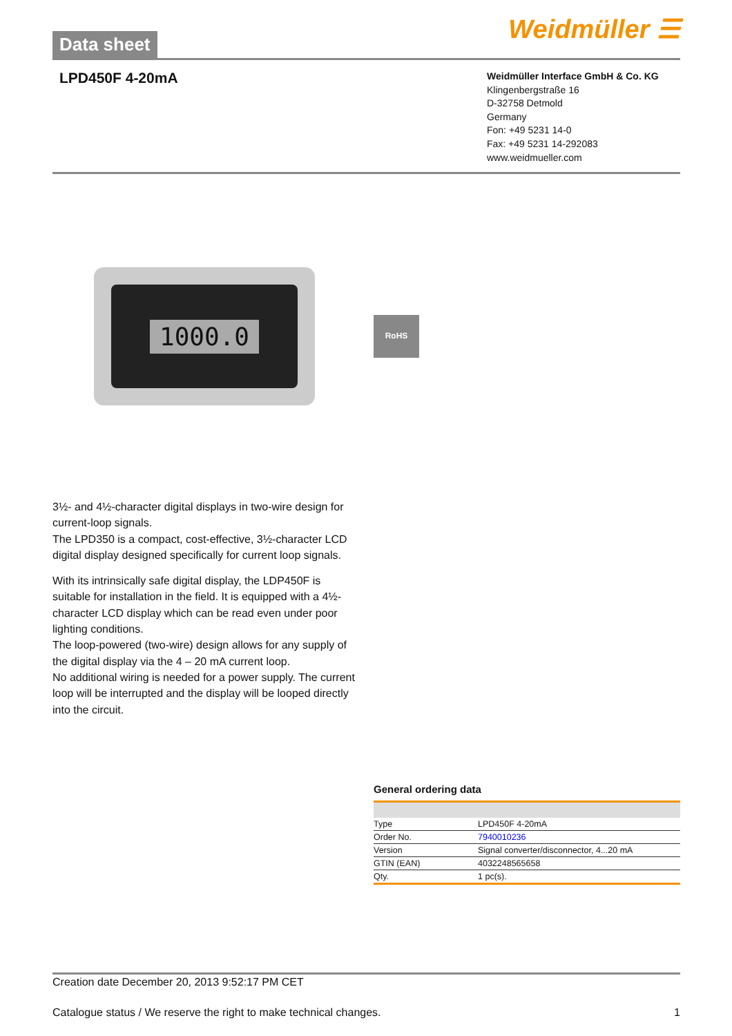Data sheet
Weidmüller ☰
LPD450F 4-20mA
Weidmüller Interface GmbH & Co. KG
Klingenbergstraße 16
D-32758 Detmold
Germany
Fon: +49 5231 14-0
Fax: +49 5231 14-292083
www.weidmueller.com
1000.0
RoHS
3½- and 4½-character digital displays in two-wire design for current-loop signals.
The LPD350 is a compact, cost-effective, 3½-character LCD digital display designed specifically for current loop signals.
With its intrinsically safe digital display, the LDP450F is suitable for installation in the field. It is equipped with a 4½-character LCD display which can be read even under poor lighting conditions.
The loop-powered (two-wire) design allows for any supply of the digital display via the 4 – 20 mA current loop.
No additional wiring is needed for a power supply. The current loop will be interrupted and the display will be looped directly into the circuit.
General ordering data
| Type | LPD450F 4-20mA |
| Order No. | 7940010236 |
| Version | Signal converter/disconnector, 4...20 mA |
| GTIN (EAN) | 4032248565658 |
| Qty. | 1 pc(s). |
Creation date December 20, 2013 9:52:17 PM CET
Catalogue status / We reserve the right to make technical changes. 1